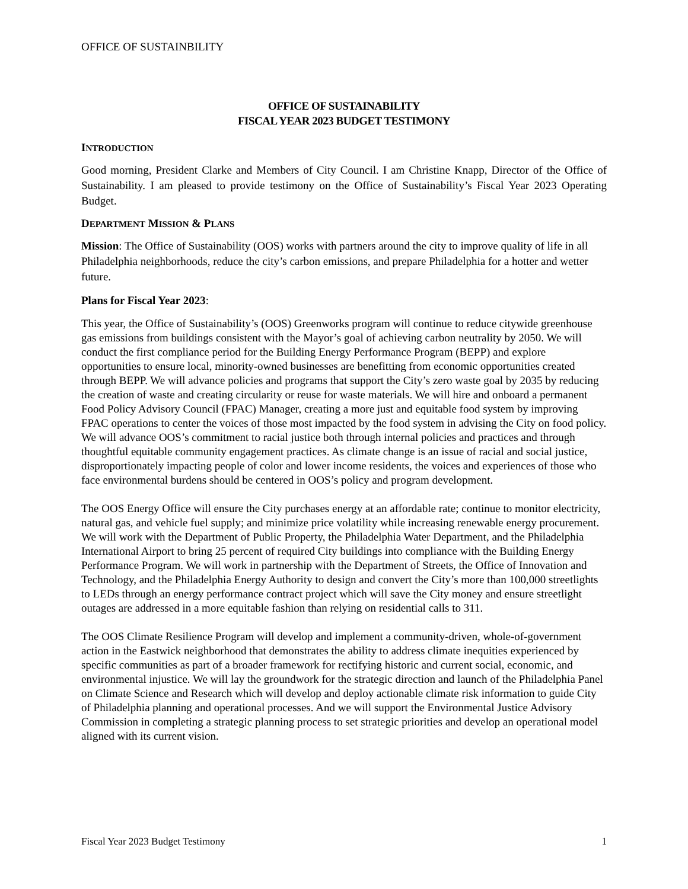OFFICE OF SUSTAINBILITY
OFFICE OF SUSTAINABILITY
FISCAL YEAR 2023 BUDGET TESTIMONY
INTRODUCTION
Good morning, President Clarke and Members of City Council. I am Christine Knapp, Director of the Office of Sustainability. I am pleased to provide testimony on the Office of Sustainability’s Fiscal Year 2023 Operating Budget.
DEPARTMENT MISSION & PLANS
Mission: The Office of Sustainability (OOS) works with partners around the city to improve quality of life in all Philadelphia neighborhoods, reduce the city’s carbon emissions, and prepare Philadelphia for a hotter and wetter future.
Plans for Fiscal Year 2023:
This year, the Office of Sustainability’s (OOS) Greenworks program will continue to reduce citywide greenhouse gas emissions from buildings consistent with the Mayor’s goal of achieving carbon neutrality by 2050. We will conduct the first compliance period for the Building Energy Performance Program (BEPP) and explore opportunities to ensure local, minority-owned businesses are benefitting from economic opportunities created through BEPP. We will advance policies and programs that support the City’s zero waste goal by 2035 by reducing the creation of waste and creating circularity or reuse for waste materials. We will hire and onboard a permanent Food Policy Advisory Council (FPAC) Manager, creating a more just and equitable food system by improving FPAC operations to center the voices of those most impacted by the food system in advising the City on food policy. We will advance OOS’s commitment to racial justice both through internal policies and practices and through thoughtful equitable community engagement practices. As climate change is an issue of racial and social justice, disproportionately impacting people of color and lower income residents, the voices and experiences of those who face environmental burdens should be centered in OOS’s policy and program development.
The OOS Energy Office will ensure the City purchases energy at an affordable rate; continue to monitor electricity, natural gas, and vehicle fuel supply; and minimize price volatility while increasing renewable energy procurement. We will work with the Department of Public Property, the Philadelphia Water Department, and the Philadelphia International Airport to bring 25 percent of required City buildings into compliance with the Building Energy Performance Program. We will work in partnership with the Department of Streets, the Office of Innovation and Technology, and the Philadelphia Energy Authority to design and convert the City’s more than 100,000 streetlights to LEDs through an energy performance contract project which will save the City money and ensure streetlight outages are addressed in a more equitable fashion than relying on residential calls to 311.
The OOS Climate Resilience Program will develop and implement a community-driven, whole-of-government action in the Eastwick neighborhood that demonstrates the ability to address climate inequities experienced by specific communities as part of a broader framework for rectifying historic and current social, economic, and environmental injustice. We will lay the groundwork for the strategic direction and launch of the Philadelphia Panel on Climate Science and Research which will develop and deploy actionable climate risk information to guide City of Philadelphia planning and operational processes. And we will support the Environmental Justice Advisory Commission in completing a strategic planning process to set strategic priorities and develop an operational model aligned with its current vision.
Fiscal Year 2023 Budget Testimony 1